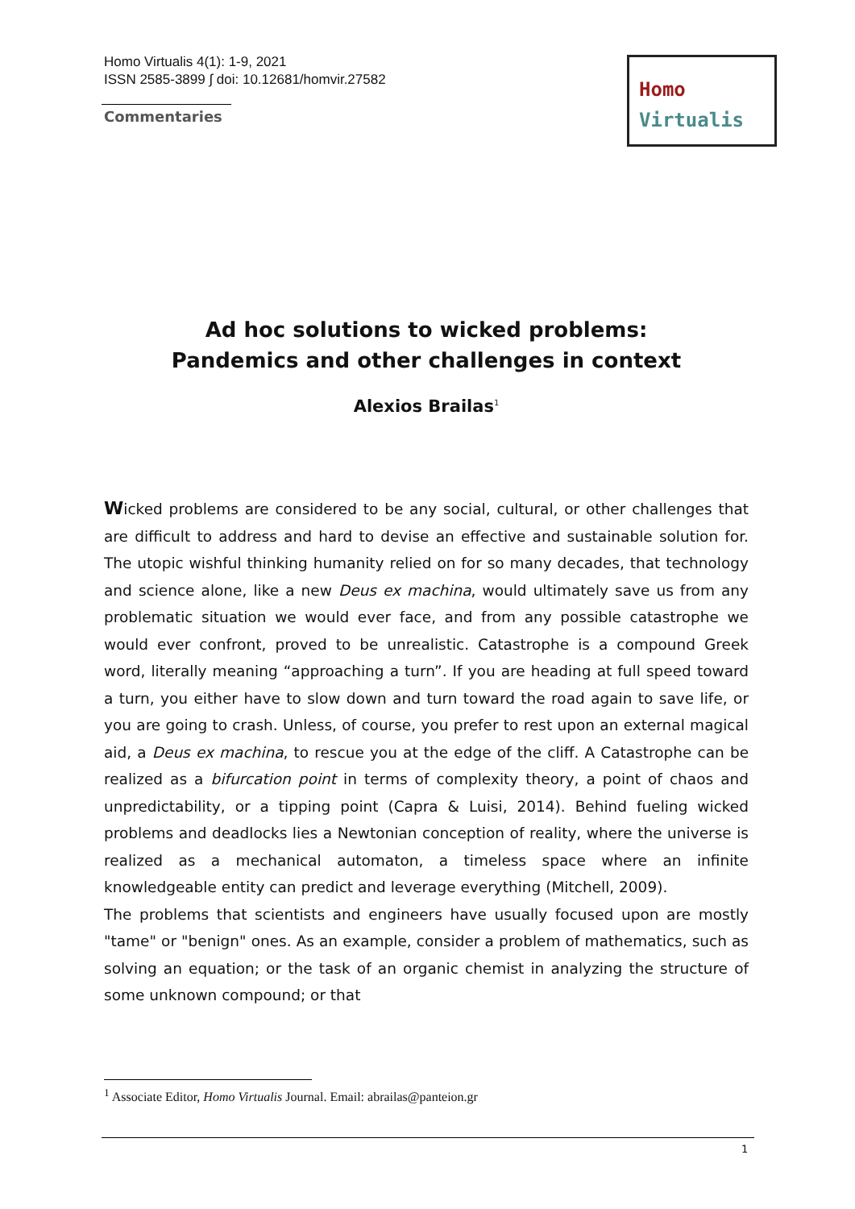Homo Virtualis 4(1): 1-9, 2021
ISSN 2585-3899 ∫ doi: 10.12681/homvir.27582
Commentaries
Homo
Virtualis
Ad hoc solutions to wicked problems:
Pandemics and other challenges in context
Alexios Brailas<sup>1</sup>
Wicked problems are considered to be any social, cultural, or other challenges that are difficult to address and hard to devise an effective and sustainable solution for. The utopic wishful thinking humanity relied on for so many decades, that technology and science alone, like a new Deus ex machina, would ultimately save us from any problematic situation we would ever face, and from any possible catastrophe we would ever confront, proved to be unrealistic. Catastrophe is a compound Greek word, literally meaning “approaching a turn”. If you are heading at full speed toward a turn, you either have to slow down and turn toward the road again to save life, or you are going to crash. Unless, of course, you prefer to rest upon an external magical aid, a Deus ex machina, to rescue you at the edge of the cliff. A Catastrophe can be realized as a bifurcation point in terms of complexity theory, a point of chaos and unpredictability, or a tipping point (Capra & Luisi, 2014). Behind fueling wicked problems and deadlocks lies a Newtonian conception of reality, where the universe is realized as a mechanical automaton, a timeless space where an infinite knowledgeable entity can predict and leverage everything (Mitchell, 2009).
The problems that scientists and engineers have usually focused upon are mostly "tame" or "benign" ones. As an example, consider a problem of mathematics, such as solving an equation; or the task of an organic chemist in analyzing the structure of some unknown compound; or that
<sup>1</sup> Associate Editor, Homo Virtualis Journal. Email: abrailas@panteion.gr
1